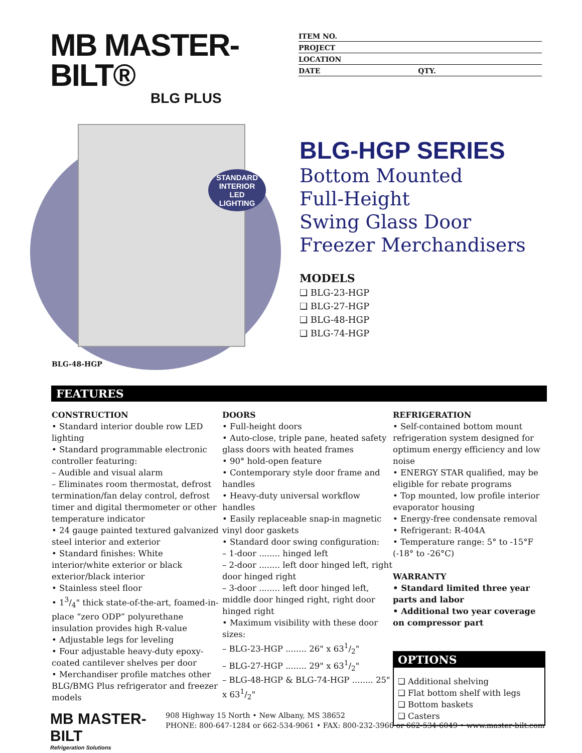MB MASTER-BILT®
BLG PLUS
ITEM NO.
PROJECT
LOCATION
DATE QTY.
STANDARD
INTERIOR LED
LIGHTING
BLG-HGP SERIES
Bottom Mounted
Full-Height
Swing Glass Door
Freezer Merchandisers
MODELS
❑ BLG-23-HGP
❑ BLG-27-HGP
❑ BLG-48-HGP
❑ BLG-74-HGP
BLG-48-HGP
FEATURES
CONSTRUCTION
• Standard interior double row LED lighting
• Standard programmable electronic controller featuring:
– Audible and visual alarm
– Eliminates room thermostat, defrost termination/fan delay control, defrost timer and digital thermometer or other temperature indicator
• 24 gauge painted textured galvanized steel interior and exterior
• Standard finishes: White interior/white exterior or black exterior/black interior
• Stainless steel floor
• 13/4" thick state-of-the-art, foamed-in-place “zero ODP” polyurethane insulation provides high R-value
• Adjustable legs for leveling
• Four adjustable heavy-duty epoxy-coated cantilever shelves per door
• Merchandiser profile matches other BLG/BMG Plus refrigerator and freezer models
DOORS
• Full-height doors
• Auto-close, triple pane, heated safety glass doors with heated frames
• 90° hold-open feature
• Contemporary style door frame and handles
• Heavy-duty universal workflow handles
• Easily replaceable snap-in magnetic vinyl door gaskets
• Standard door swing configuration:
– 1-door ........ hinged left
– 2-door ........ left door hinged left, right door hinged right
– 3-door ........ left door hinged left, middle door hinged right, right door hinged right
• Maximum visibility with these door sizes:
– BLG-23-HGP ........ 26" x 631/2"
– BLG-27-HGP ........ 29" x 631/2"
– BLG-48-HGP & BLG-74-HGP ........ 25" x 631/2"
REFRIGERATION
• Self-contained bottom mount refrigeration system designed for optimum energy efficiency and low noise
• ENERGY STAR qualified, may be eligible for rebate programs
• Top mounted, low profile interior evaporator housing
• Energy-free condensate removal
• Refrigerant: R-404A
• Temperature range: 5° to -15°F (-18° to -26°C)
WARRANTY
• Standard limited three year parts and labor
• Additional two year coverage on compressor part
OPTIONS
❑ Additional shelving
❑ Flat bottom shelf with legs
❑ Bottom baskets
❑ Casters
MB MASTER-BILT
Refrigeration Solutions
908 Highway 15 North • New Albany, MS 38652
PHONE: 800-647-1284 or 662-534-9061 • FAX: 800-232-3966 or 662-534-6049 • www.master-bilt.com